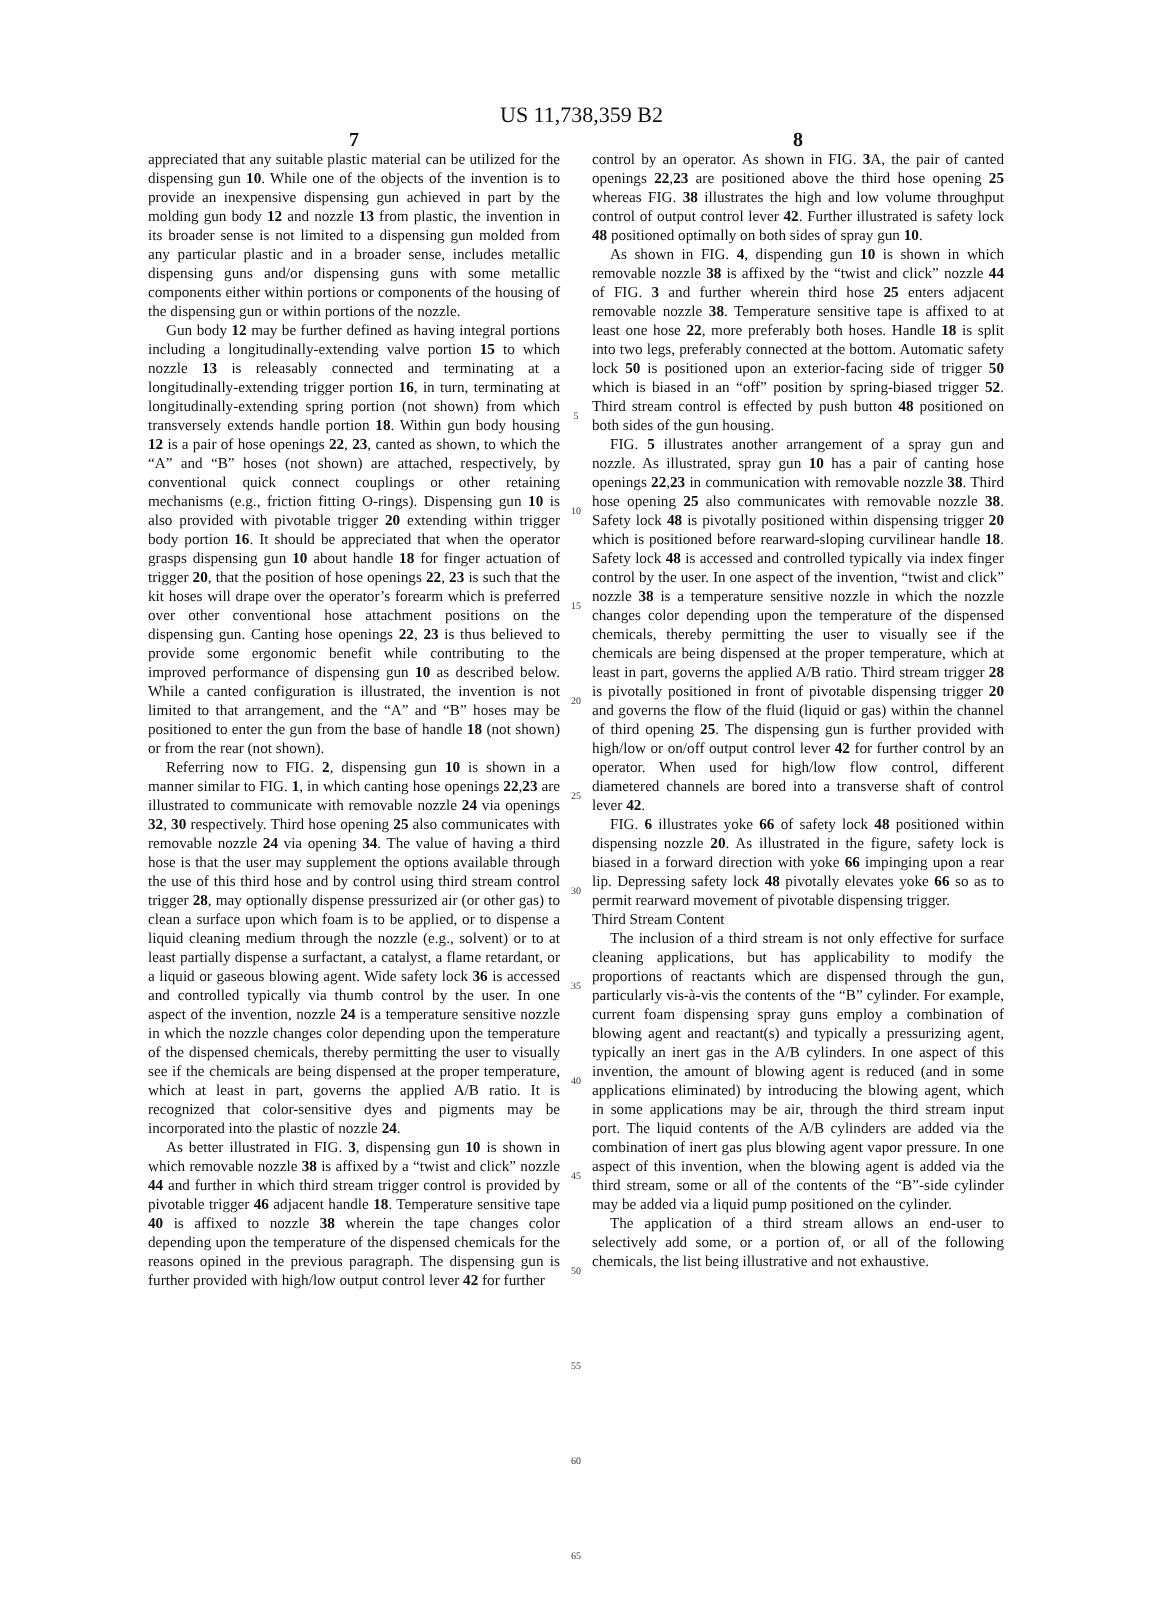US 11,738,359 B2
7
appreciated that any suitable plastic material can be utilized for the dispensing gun 10. While one of the objects of the invention is to provide an inexpensive dispensing gun achieved in part by the molding gun body 12 and nozzle 13 from plastic, the invention in its broader sense is not limited to a dispensing gun molded from any particular plastic and in a broader sense, includes metallic dispensing guns and/or dispensing guns with some metallic components either within portions or components of the housing of the dispensing gun or within portions of the nozzle.
Gun body 12 may be further defined as having integral portions including a longitudinally-extending valve portion 15 to which nozzle 13 is releasably connected and terminating at a longitudinally-extending trigger portion 16, in turn, terminating at longitudinally-extending spring portion (not shown) from which transversely extends handle portion 18. Within gun body housing 12 is a pair of hose openings 22, 23, canted as shown, to which the “A” and “B” hoses (not shown) are attached, respectively, by conventional quick connect couplings or other retaining mechanisms (e.g., friction fitting O-rings). Dispensing gun 10 is also provided with pivotable trigger 20 extending within trigger body portion 16. It should be appreciated that when the operator grasps dispensing gun 10 about handle 18 for finger actuation of trigger 20, that the position of hose openings 22, 23 is such that the kit hoses will drape over the operator’s forearm which is preferred over other conventional hose attachment positions on the dispensing gun. Canting hose openings 22, 23 is thus believed to provide some ergonomic benefit while contributing to the improved performance of dispensing gun 10 as described below. While a canted configuration is illustrated, the invention is not limited to that arrangement, and the “A” and “B” hoses may be positioned to enter the gun from the base of handle 18 (not shown) or from the rear (not shown).
Referring now to FIG. 2, dispensing gun 10 is shown in a manner similar to FIG. 1, in which canting hose openings 22,23 are illustrated to communicate with removable nozzle 24 via openings 32, 30 respectively. Third hose opening 25 also communicates with removable nozzle 24 via opening 34. The value of having a third hose is that the user may supplement the options available through the use of this third hose and by control using third stream control trigger 28, may optionally dispense pressurized air (or other gas) to clean a surface upon which foam is to be applied, or to dispense a liquid cleaning medium through the nozzle (e.g., solvent) or to at least partially dispense a surfactant, a catalyst, a flame retardant, or a liquid or gaseous blowing agent. Wide safety lock 36 is accessed and controlled typically via thumb control by the user. In one aspect of the invention, nozzle 24 is a temperature sensitive nozzle in which the nozzle changes color depending upon the temperature of the dispensed chemicals, thereby permitting the user to visually see if the chemicals are being dispensed at the proper temperature, which at least in part, governs the applied A/B ratio. It is recognized that color-sensitive dyes and pigments may be incorporated into the plastic of nozzle 24.
As better illustrated in FIG. 3, dispensing gun 10 is shown in which removable nozzle 38 is affixed by a “twist and click” nozzle 44 and further in which third stream trigger control is provided by pivotable trigger 46 adjacent handle 18. Temperature sensitive tape 40 is affixed to nozzle 38 wherein the tape changes color depending upon the temperature of the dispensed chemicals for the reasons opined in the previous paragraph. The dispensing gun is further provided with high/low output control lever 42 for further
5
10
15
20
25
30
35
40
45
50
55
60
65
8
control by an operator. As shown in FIG. 3 A, the pair of canted openings 22,23 are positioned above the third hose opening 25 whereas FIG. 38 illustrates the high and low volume throughput control of output control lever 42. Further illustrated is safety lock 48 positioned optimally on both sides of spray gun 10.
As shown in FIG. 4, dispending gun 10 is shown in which removable nozzle 38 is affixed by the “twist and click” nozzle 44 of FIG. 3 and further wherein third hose 25 enters adjacent removable nozzle 38. Temperature sensitive tape is affixed to at least one hose 22, more preferably both hoses. Handle 18 is split into two legs, preferably connected at the bottom. Automatic safety lock 50 is positioned upon an exterior-facing side of trigger 50 which is biased in an “off” position by spring-biased trigger 52. Third stream control is effected by push button 48 positioned on both sides of the gun housing.
FIG. 5 illustrates another arrangement of a spray gun and nozzle. As illustrated, spray gun 10 has a pair of canting hose openings 22,23 in communication with removable nozzle 38. Third hose opening 25 also communicates with removable nozzle 38. Safety lock 48 is pivotally positioned within dispensing trigger 20 which is positioned before rearward-sloping curvilinear handle 18. Safety lock 48 is accessed and controlled typically via index finger control by the user. In one aspect of the invention, “twist and click” nozzle 38 is a temperature sensitive nozzle in which the nozzle changes color depending upon the temperature of the dispensed chemicals, thereby permitting the user to visually see if the chemicals are being dispensed at the proper temperature, which at least in part, governs the applied A/B ratio. Third stream trigger 28 is pivotally positioned in front of pivotable dispensing trigger 20 and governs the flow of the fluid (liquid or gas) within the channel of third opening 25. The dispensing gun is further provided with high/low or on/off output control lever 42 for further control by an operator. When used for high/low flow control, different diametered channels are bored into a transverse shaft of control lever 42.
FIG. 6 illustrates yoke 66 of safety lock 48 positioned within dispensing nozzle 20. As illustrated in the figure, safety lock is biased in a forward direction with yoke 66 impinging upon a rear lip. Depressing safety lock 48 pivotally elevates yoke 66 so as to permit rearward movement of pivotable dispensing trigger.
Third Stream Content
The inclusion of a third stream is not only effective for surface cleaning applications, but has applicability to modify the proportions of reactants which are dispensed through the gun, particularly vis-à-vis the contents of the “B” cylinder. For example, current foam dispensing spray guns employ a combination of blowing agent and reactant(s) and typically a pressurizing agent, typically an inert gas in the A/B cylinders. In one aspect of this invention, the amount of blowing agent is reduced (and in some applications eliminated) by introducing the blowing agent, which in some applications may be air, through the third stream input port. The liquid contents of the A/B cylinders are added via the combination of inert gas plus blowing agent vapor pressure. In one aspect of this invention, when the blowing agent is added via the third stream, some or all of the contents of the “B”-side cylinder may be added via a liquid pump positioned on the cylinder.
The application of a third stream allows an end-user to selectively add some, or a portion of, or all of the following chemicals, the list being illustrative and not exhaustive.